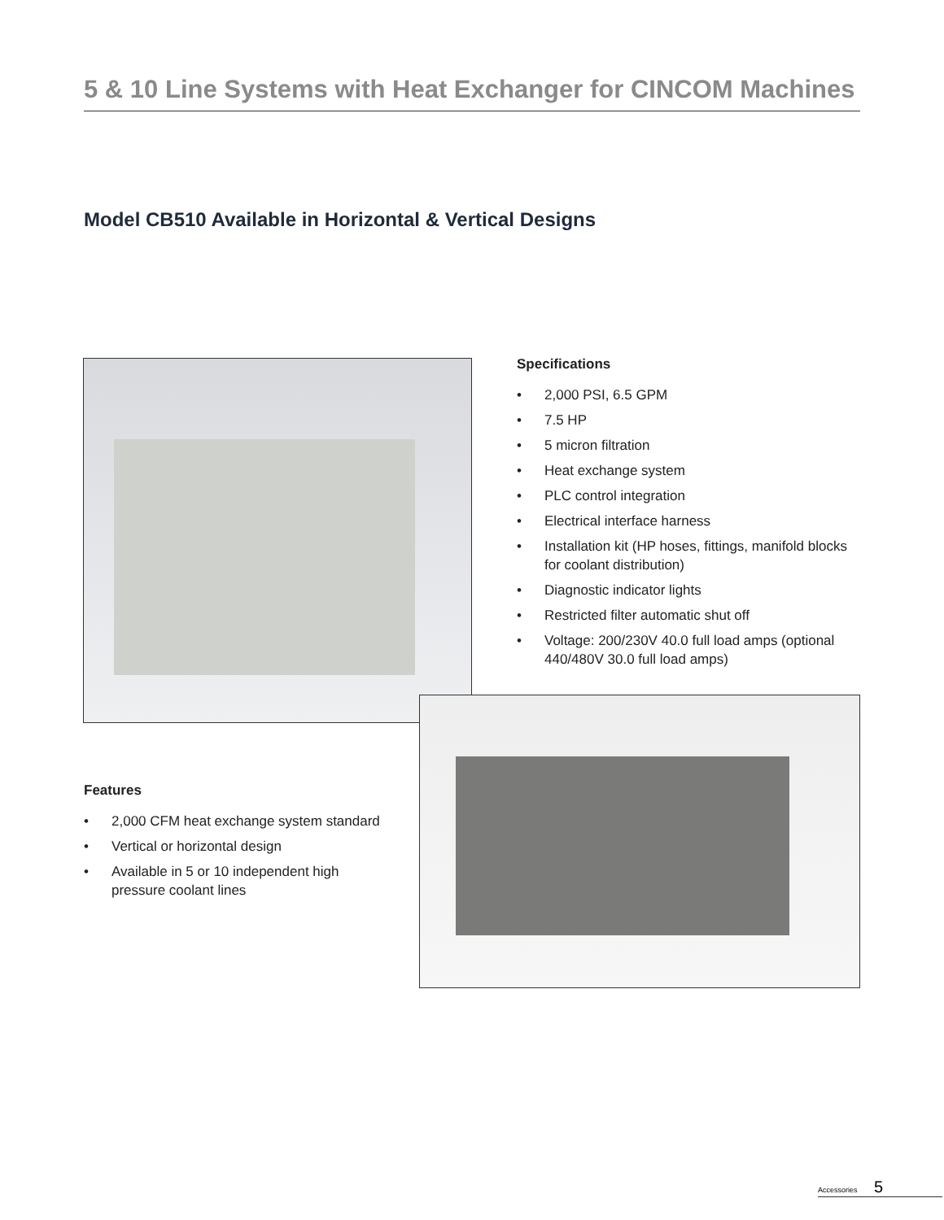5 & 10 Line Systems with Heat Exchanger for CINCOM Machines
Model CB510 Available in Horizontal & Vertical Designs
Specifications
• 2,000 PSI, 6.5 GPM
• 7.5 HP
• 5 micron filtration
• Heat exchange system
• PLC control integration
• Electrical interface harness
• Installation kit (HP hoses, fittings, manifold blocks for coolant distribution)
• Diagnostic indicator lights
• Restricted filter automatic shut off
• Voltage: 200/230V 40.0 full load amps (optional 440/480V 30.0 full load amps)
Features
• 2,000 CFM heat exchange system standard
• Vertical or horizontal design
• Available in 5 or 10 independent high pressure coolant lines
Accessories 5